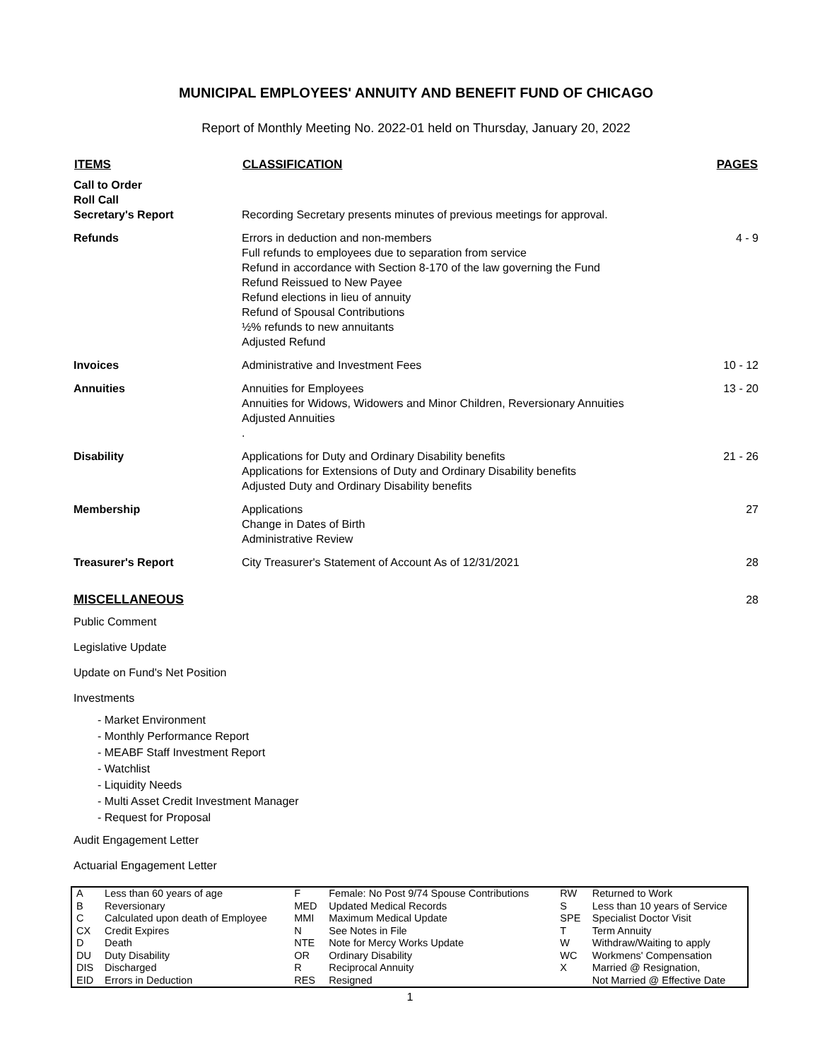MUNICIPAL EMPLOYEES' ANNUITY AND BENEFIT FUND OF CHICAGO
Report of Monthly Meeting No. 2022-01 held on Thursday, January 20, 2022
| ITEMS | CLASSIFICATION | PAGES |
| --- | --- | --- |
| Call to Order Roll Call Secretary's Report | Recording Secretary presents minutes of previous meetings for approval. | |
| Refunds | Errors in deduction and non-members Full refunds to employees due to separation from service Refund in accordance with Section 8-170 of the law governing the Fund Refund Reissued to New Payee Refund elections in lieu of annuity Refund of Spousal Contributions ½% refunds to new annuitants Adjusted Refund | 4 - 9 |
| Invoices | Administrative and Investment Fees | 10 - 12 |
| Annuities | Annuities for Employees Annuities for Widows, Widowers and Minor Children, Reversionary Annuities Adjusted Annuities . | 13 - 20 |
| Disability | Applications for Duty and Ordinary Disability benefits Applications for Extensions of Duty and Ordinary Disability benefits Adjusted Duty and Ordinary Disability benefits | 21 - 26 |
| Membership | Applications Change in Dates of Birth Administrative Review | 27 |
| Treasurer's Report | City Treasurer's Statement of Account As of 12/31/2021 | 28 |
| MISCELLANEOUS | | 28 |
Public Comment
Legislative Update
Update on Fund's Net Position
Investments
- Market Environment
- Monthly Performance Report
- MEABF Staff Investment Report
- Watchlist
- Liquidity Needs
- Multi Asset Credit Investment Manager
- Request for Proposal
Audit Engagement Letter
Actuarial Engagement Letter
| A B C CX D DU DIS EID | Less than 60 years of age Reversionary Calculated upon death of Employee Credit Expires Death Duty Disability Discharged Errors in Deduction | F MED MMI N NTE OR R RES | Female: No Post 9/74 Spouse Contributions Updated Medical Records Maximum Medical Update See Notes in File Note for Mercy Works Update Ordinary Disability Reciprocal Annuity Resigned | RW S SPE T W WC X | Returned to Work Less than 10 years of Service Specialist Doctor Visit Term Annuity Withdraw/Waiting to apply Workmens' Compensation Married @ Resignation, Not Married @ Effective Date |
1